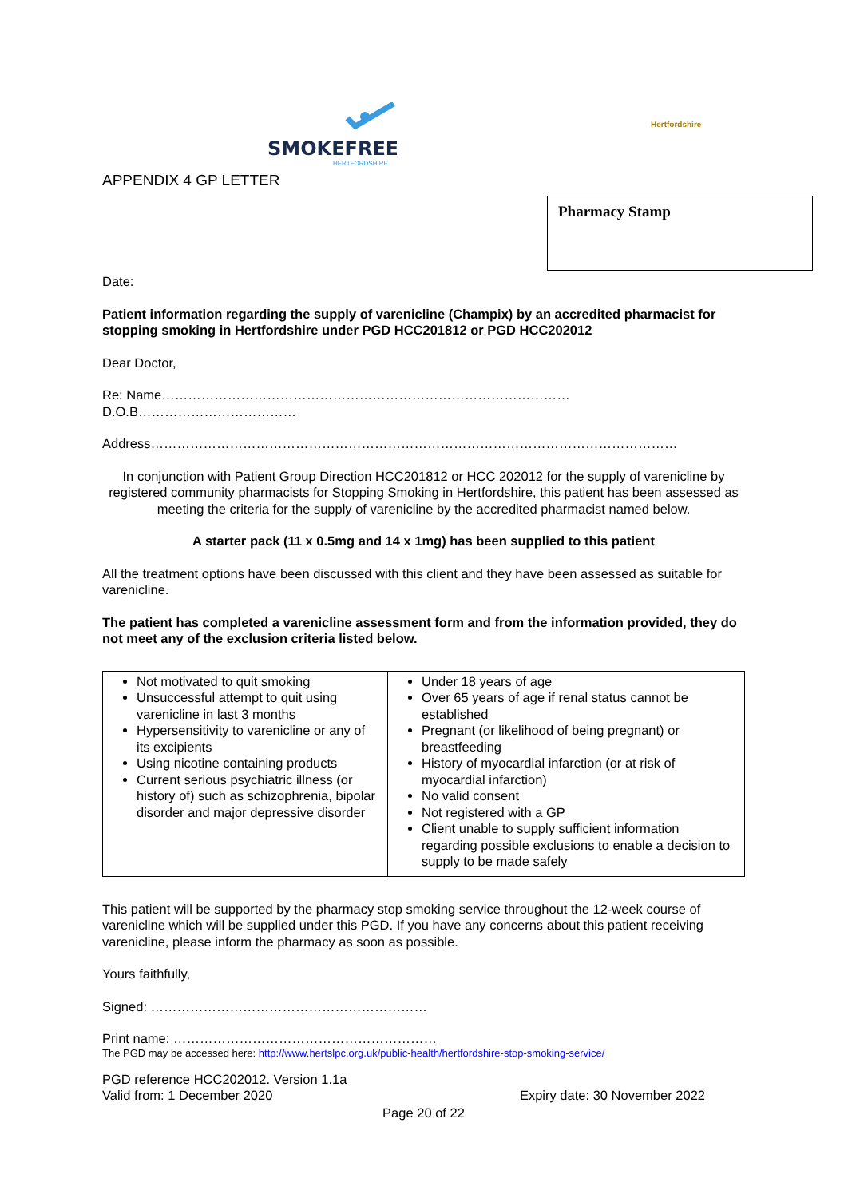SMOKEFREE
HERTFORDSHIRE
Hertfordshire
APPENDIX 4 GP LETTER
Pharmacy Stamp
Date:
Patient information regarding the supply of varenicline (Champix) by an accredited pharmacist for stopping smoking in Hertfordshire under PGD HCC201812 or PGD HCC202012
Dear Doctor,
Re: Name…………………………………………………………………………………
D.O.B………………………………
Address…………………………………………………………………………………………………………
In conjunction with Patient Group Direction HCC201812 or HCC 202012 for the supply of varenicline by registered community pharmacists for Stopping Smoking in Hertfordshire, this patient has been assessed as meeting the criteria for the supply of varenicline by the accredited pharmacist named below.
A starter pack (11 x 0.5mg and 14 x 1mg) has been supplied to this patient
All the treatment options have been discussed with this client and they have been assessed as suitable for varenicline.
The patient has completed a varenicline assessment form and from the information provided, they do not meet any of the exclusion criteria listed below.
| Not motivated to quit smoking Unsuccessful attempt to quit using varenicline in last 3 months Hypersensitivity to varenicline or any of its excipients Using nicotine containing products Current serious psychiatric illness (or history of) such as schizophrenia, bipolar disorder and major depressive disorder | Under 18 years of age Over 65 years of age if renal status cannot be established Pregnant (or likelihood of being pregnant) or breastfeeding History of myocardial infarction (or at risk of myocardial infarction) No valid consent Not registered with a GP Client unable to supply sufficient information regarding possible exclusions to enable a decision to supply to be made safely |
This patient will be supported by the pharmacy stop smoking service throughout the 12-week course of varenicline which will be supplied under this PGD. If you have any concerns about this patient receiving varenicline, please inform the pharmacy as soon as possible.
Yours faithfully,
Signed: ………………………………………………………
Print name: ……………………………………………………
The PGD may be accessed here: http://www.hertslpc.org.uk/public-health/hertfordshire-stop-smoking-service/
PGD reference HCC202012. Version 1.1a
Valid from: 1 December 2020 Expiry date: 30 November 2022
Page 20 of 22